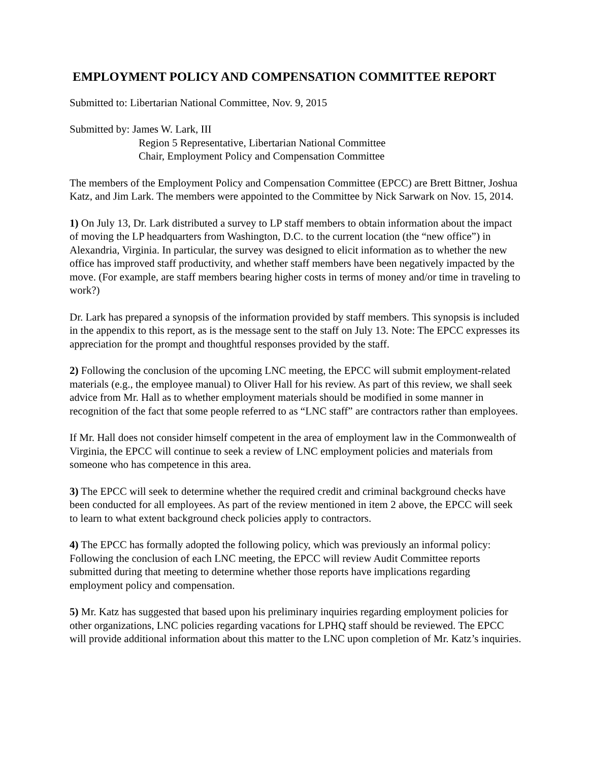EMPLOYMENT POLICY AND COMPENSATION COMMITTEE REPORT
Submitted to: Libertarian National Committee, Nov. 9, 2015
Submitted by: James W. Lark, III
Region 5 Representative, Libertarian National Committee
Chair, Employment Policy and Compensation Committee
The members of the Employment Policy and Compensation Committee (EPCC) are Brett Bittner, Joshua Katz, and Jim Lark. The members were appointed to the Committee by Nick Sarwark on Nov. 15, 2014.
1) On July 13, Dr. Lark distributed a survey to LP staff members to obtain information about the impact of moving the LP headquarters from Washington, D.C. to the current location (the “new office”) in Alexandria, Virginia. In particular, the survey was designed to elicit information as to whether the new office has improved staff productivity, and whether staff members have been negatively impacted by the move. (For example, are staff members bearing higher costs in terms of money and/or time in traveling to work?)
Dr. Lark has prepared a synopsis of the information provided by staff members. This synopsis is included in the appendix to this report, as is the message sent to the staff on July 13. Note: The EPCC expresses its appreciation for the prompt and thoughtful responses provided by the staff.
2) Following the conclusion of the upcoming LNC meeting, the EPCC will submit employment-related materials (e.g., the employee manual) to Oliver Hall for his review. As part of this review, we shall seek advice from Mr. Hall as to whether employment materials should be modified in some manner in recognition of the fact that some people referred to as “LNC staff” are contractors rather than employees.
If Mr. Hall does not consider himself competent in the area of employment law in the Commonwealth of Virginia, the EPCC will continue to seek a review of LNC employment policies and materials from someone who has competence in this area.
3) The EPCC will seek to determine whether the required credit and criminal background checks have been conducted for all employees. As part of the review mentioned in item 2 above, the EPCC will seek to learn to what extent background check policies apply to contractors.
4) The EPCC has formally adopted the following policy, which was previously an informal policy: Following the conclusion of each LNC meeting, the EPCC will review Audit Committee reports submitted during that meeting to determine whether those reports have implications regarding employment policy and compensation.
5) Mr. Katz has suggested that based upon his preliminary inquiries regarding employment policies for other organizations, LNC policies regarding vacations for LPHQ staff should be reviewed. The EPCC will provide additional information about this matter to the LNC upon completion of Mr. Katz’s inquiries.